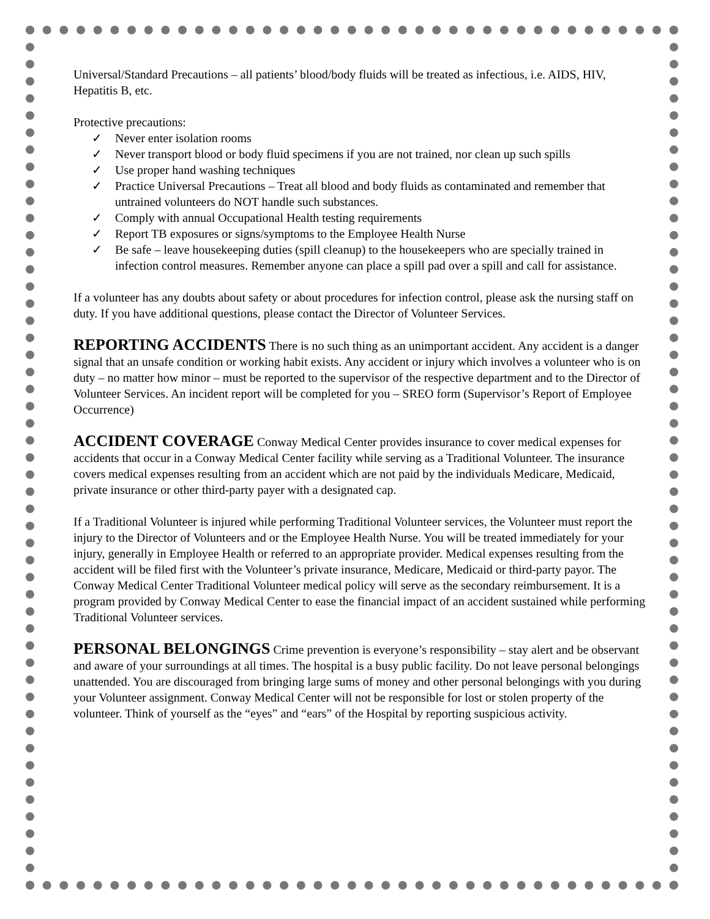Universal/Standard Precautions – all patients’ blood/body fluids will be treated as infectious, i.e. AIDS, HIV, Hepatitis B, etc.
Protective precautions:
✓ Never enter isolation rooms
✓ Never transport blood or body fluid specimens if you are not trained, nor clean up such spills
✓ Use proper hand washing techniques
✓ Practice Universal Precautions – Treat all blood and body fluids as contaminated and remember that untrained volunteers do NOT handle such substances.
✓ Comply with annual Occupational Health testing requirements
✓ Report TB exposures or signs/symptoms to the Employee Health Nurse
✓ Be safe – leave housekeeping duties (spill cleanup) to the housekeepers who are specially trained in infection control measures. Remember anyone can place a spill pad over a spill and call for assistance.
If a volunteer has any doubts about safety or about procedures for infection control, please ask the nursing staff on duty. If you have additional questions, please contact the Director of Volunteer Services.
REPORTING ACCIDENTS There is no such thing as an unimportant accident. Any accident is a danger signal that an unsafe condition or working habit exists. Any accident or injury which involves a volunteer who is on duty – no matter how minor – must be reported to the supervisor of the respective department and to the Director of Volunteer Services. An incident report will be completed for you – SREO form (Supervisor’s Report of Employee Occurrence)
ACCIDENT COVERAGE Conway Medical Center provides insurance to cover medical expenses for accidents that occur in a Conway Medical Center facility while serving as a Traditional Volunteer. The insurance covers medical expenses resulting from an accident which are not paid by the individuals Medicare, Medicaid, private insurance or other third-party payer with a designated cap.
If a Traditional Volunteer is injured while performing Traditional Volunteer services, the Volunteer must report the injury to the Director of Volunteers and or the Employee Health Nurse. You will be treated immediately for your injury, generally in Employee Health or referred to an appropriate provider. Medical expenses resulting from the accident will be filed first with the Volunteer’s private insurance, Medicare, Medicaid or third-party payor. The Conway Medical Center Traditional Volunteer medical policy will serve as the secondary reimbursement. It is a program provided by Conway Medical Center to ease the financial impact of an accident sustained while performing Traditional Volunteer services.
PERSONAL BELONGINGS Crime prevention is everyone’s responsibility – stay alert and be observant and aware of your surroundings at all times. The hospital is a busy public facility. Do not leave personal belongings unattended. You are discouraged from bringing large sums of money and other personal belongings with you during your Volunteer assignment. Conway Medical Center will not be responsible for lost or stolen property of the volunteer. Think of yourself as the “eyes” and “ears” of the Hospital by reporting suspicious activity.